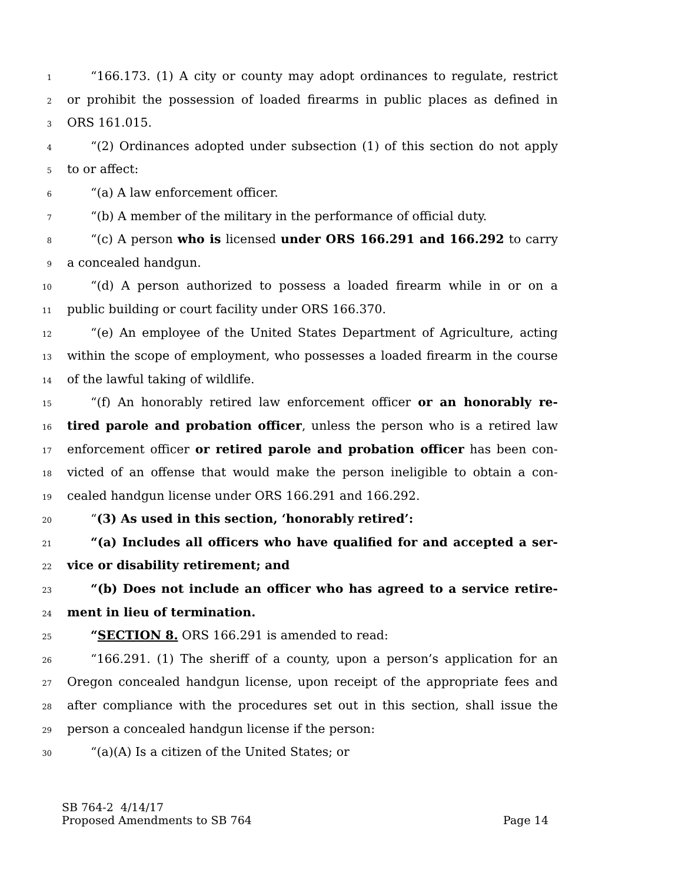1 “166.173. (1) A city or county may adopt ordinances to regulate, restrict
2 or prohibit the possession of loaded firearms in public places as defined in
3 ORS 161.015.
4 “(2) Ordinances adopted under subsection (1) of this section do not apply
5 to or affect:
6 “(a) A law enforcement officer.
7 “(b) A member of the military in the performance of official duty.
8 “(c) A person who is licensed under ORS 166.291 and 166.292 to carry
9 a concealed handgun.
10 “(d) A person authorized to possess a loaded firearm while in or on a
11 public building or court facility under ORS 166.370.
12 “(e) An employee of the United States Department of Agriculture, acting
13 within the scope of employment, who possesses a loaded firearm in the course
14 of the lawful taking of wildlife.
15 “(f) An honorably retired law enforcement officer or an honorably re-
16 tired parole and probation officer, unless the person who is a retired law
17 enforcement officer or retired parole and probation officer has been con-
18 victed of an offense that would make the person ineligible to obtain a con-
19 cealed handgun license under ORS 166.291 and 166.292.
20 “(3) As used in this section, ‘honorably retired’:
21 “(a) Includes all officers who have qualified for and accepted a ser-
22 vice or disability retirement; and
23 “(b) Does not include an officer who has agreed to a service retire-
24 ment in lieu of termination.
25 “SECTION 8. ORS 166.291 is amended to read:
26 “166.291. (1) The sheriff of a county, upon a person’s application for an
27 Oregon concealed handgun license, upon receipt of the appropriate fees and
28 after compliance with the procedures set out in this section, shall issue the
29 person a concealed handgun license if the person:
30 “(a)(A) Is a citizen of the United States; or
SB 764-2 4/14/17
Proposed Amendments to SB 764 Page 14